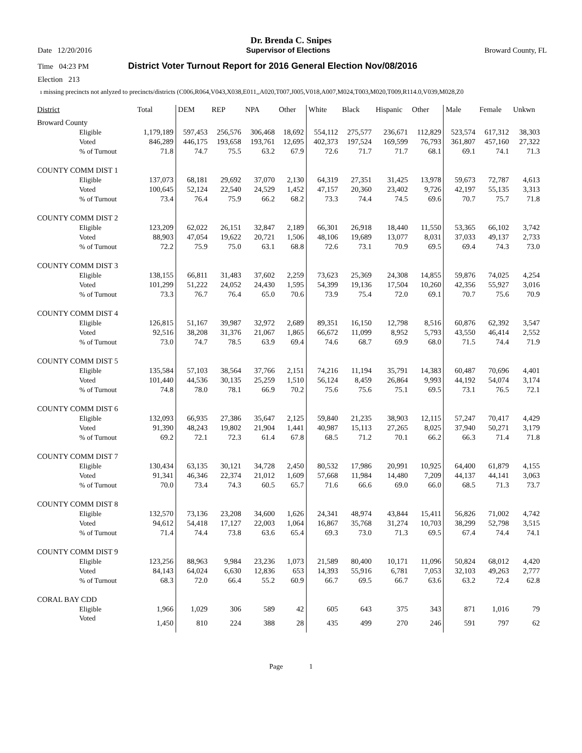Dr. Brenda C. Snipes
Date 12/20/2016 Supervisor of Elections Broward County, FL
Time 04:23 PM District Voter Turnout Report for 2016 General Election Nov/08/2016
Election 213
ı missing precincts not anlyzed to precincts/districts (C006,R064,V043,X038,E011,,A020,T007,J005,V018,A007,M024,T003,M020,T009,R114.0,V039,M028,Z0
| District | | Total | DEM | REP | NPA | Other | White | Black | Hispanic | Other | Male | Female | Unkwn |
| --- | --- | --- | --- | --- | --- | --- | --- | --- | --- | --- | --- | --- | --- |
| Broward County | | | | | | | | | | | | | |
| Eligible | | 1,179,189 | 597,453 | 256,576 | 306,468 | 18,692 | 554,112 | 275,577 | 236,671 | 112,829 | 523,574 | 617,312 | 38,303 |
| Voted | | 846,289 | 446,175 | 193,658 | 193,761 | 12,695 | 402,373 | 197,524 | 169,599 | 76,793 | 361,807 | 457,160 | 27,322 |
| % of Turnout | | 71.8 | 74.7 | 75.5 | 63.2 | 67.9 | 72.6 | 71.7 | 71.7 | 68.1 | 69.1 | 74.1 | 71.3 |
| COUNTY COMM DIST 1 | | | | | | | | | | | | | |
| Eligible | | 137,073 | 68,181 | 29,692 | 37,070 | 2,130 | 64,319 | 27,351 | 31,425 | 13,978 | 59,673 | 72,787 | 4,613 |
| Voted | | 100,645 | 52,124 | 22,540 | 24,529 | 1,452 | 47,157 | 20,360 | 23,402 | 9,726 | 42,197 | 55,135 | 3,313 |
| % of Turnout | | 73.4 | 76.4 | 75.9 | 66.2 | 68.2 | 73.3 | 74.4 | 74.5 | 69.6 | 70.7 | 75.7 | 71.8 |
| COUNTY COMM DIST 2 | | | | | | | | | | | | | |
| Eligible | | 123,209 | 62,022 | 26,151 | 32,847 | 2,189 | 66,301 | 26,918 | 18,440 | 11,550 | 53,365 | 66,102 | 3,742 |
| Voted | | 88,903 | 47,054 | 19,622 | 20,721 | 1,506 | 48,106 | 19,689 | 13,077 | 8,031 | 37,033 | 49,137 | 2,733 |
| % of Turnout | | 72.2 | 75.9 | 75.0 | 63.1 | 68.8 | 72.6 | 73.1 | 70.9 | 69.5 | 69.4 | 74.3 | 73.0 |
| COUNTY COMM DIST 3 | | | | | | | | | | | | | |
| Eligible | | 138,155 | 66,811 | 31,483 | 37,602 | 2,259 | 73,623 | 25,369 | 24,308 | 14,855 | 59,876 | 74,025 | 4,254 |
| Voted | | 101,299 | 51,222 | 24,052 | 24,430 | 1,595 | 54,399 | 19,136 | 17,504 | 10,260 | 42,356 | 55,927 | 3,016 |
| % of Turnout | | 73.3 | 76.7 | 76.4 | 65.0 | 70.6 | 73.9 | 75.4 | 72.0 | 69.1 | 70.7 | 75.6 | 70.9 |
| COUNTY COMM DIST 4 | | | | | | | | | | | | | |
| Eligible | | 126,815 | 51,167 | 39,987 | 32,972 | 2,689 | 89,351 | 16,150 | 12,798 | 8,516 | 60,876 | 62,392 | 3,547 |
| Voted | | 92,516 | 38,208 | 31,376 | 21,067 | 1,865 | 66,672 | 11,099 | 8,952 | 5,793 | 43,550 | 46,414 | 2,552 |
| % of Turnout | | 73.0 | 74.7 | 78.5 | 63.9 | 69.4 | 74.6 | 68.7 | 69.9 | 68.0 | 71.5 | 74.4 | 71.9 |
| COUNTY COMM DIST 5 | | | | | | | | | | | | | |
| Eligible | | 135,584 | 57,103 | 38,564 | 37,766 | 2,151 | 74,216 | 11,194 | 35,791 | 14,383 | 60,487 | 70,696 | 4,401 |
| Voted | | 101,440 | 44,536 | 30,135 | 25,259 | 1,510 | 56,124 | 8,459 | 26,864 | 9,993 | 44,192 | 54,074 | 3,174 |
| % of Turnout | | 74.8 | 78.0 | 78.1 | 66.9 | 70.2 | 75.6 | 75.6 | 75.1 | 69.5 | 73.1 | 76.5 | 72.1 |
| COUNTY COMM DIST 6 | | | | | | | | | | | | | |
| Eligible | | 132,093 | 66,935 | 27,386 | 35,647 | 2,125 | 59,840 | 21,235 | 38,903 | 12,115 | 57,247 | 70,417 | 4,429 |
| Voted | | 91,390 | 48,243 | 19,802 | 21,904 | 1,441 | 40,987 | 15,113 | 27,265 | 8,025 | 37,940 | 50,271 | 3,179 |
| % of Turnout | | 69.2 | 72.1 | 72.3 | 61.4 | 67.8 | 68.5 | 71.2 | 70.1 | 66.2 | 66.3 | 71.4 | 71.8 |
| COUNTY COMM DIST 7 | | | | | | | | | | | | | |
| Eligible | | 130,434 | 63,135 | 30,121 | 34,728 | 2,450 | 80,532 | 17,986 | 20,991 | 10,925 | 64,400 | 61,879 | 4,155 |
| Voted | | 91,341 | 46,346 | 22,374 | 21,012 | 1,609 | 57,668 | 11,984 | 14,480 | 7,209 | 44,137 | 44,141 | 3,063 |
| % of Turnout | | 70.0 | 73.4 | 74.3 | 60.5 | 65.7 | 71.6 | 66.6 | 69.0 | 66.0 | 68.5 | 71.3 | 73.7 |
| COUNTY COMM DIST 8 | | | | | | | | | | | | | |
| Eligible | | 132,570 | 73,136 | 23,208 | 34,600 | 1,626 | 24,341 | 48,974 | 43,844 | 15,411 | 56,826 | 71,002 | 4,742 |
| Voted | | 94,612 | 54,418 | 17,127 | 22,003 | 1,064 | 16,867 | 35,768 | 31,274 | 10,703 | 38,299 | 52,798 | 3,515 |
| % of Turnout | | 71.4 | 74.4 | 73.8 | 63.6 | 65.4 | 69.3 | 73.0 | 71.3 | 69.5 | 67.4 | 74.4 | 74.1 |
| COUNTY COMM DIST 9 | | | | | | | | | | | | | |
| Eligible | | 123,256 | 88,963 | 9,984 | 23,236 | 1,073 | 21,589 | 80,400 | 10,171 | 11,096 | 50,824 | 68,012 | 4,420 |
| Voted | | 84,143 | 64,024 | 6,630 | 12,836 | 653 | 14,393 | 55,916 | 6,781 | 7,053 | 32,103 | 49,263 | 2,777 |
| % of Turnout | | 68.3 | 72.0 | 66.4 | 55.2 | 60.9 | 66.7 | 69.5 | 66.7 | 63.6 | 63.2 | 72.4 | 62.8 |
| CORAL BAY CDD | | | | | | | | | | | | | |
| Eligible | | 1,966 | 1,029 | 306 | 589 | 42 | 605 | 643 | 375 | 343 | 871 | 1,016 | 79 |
| Voted | | 1,450 | 810 | 224 | 388 | 28 | 435 | 499 | 270 | 246 | 591 | 797 | 62 |
Page 1